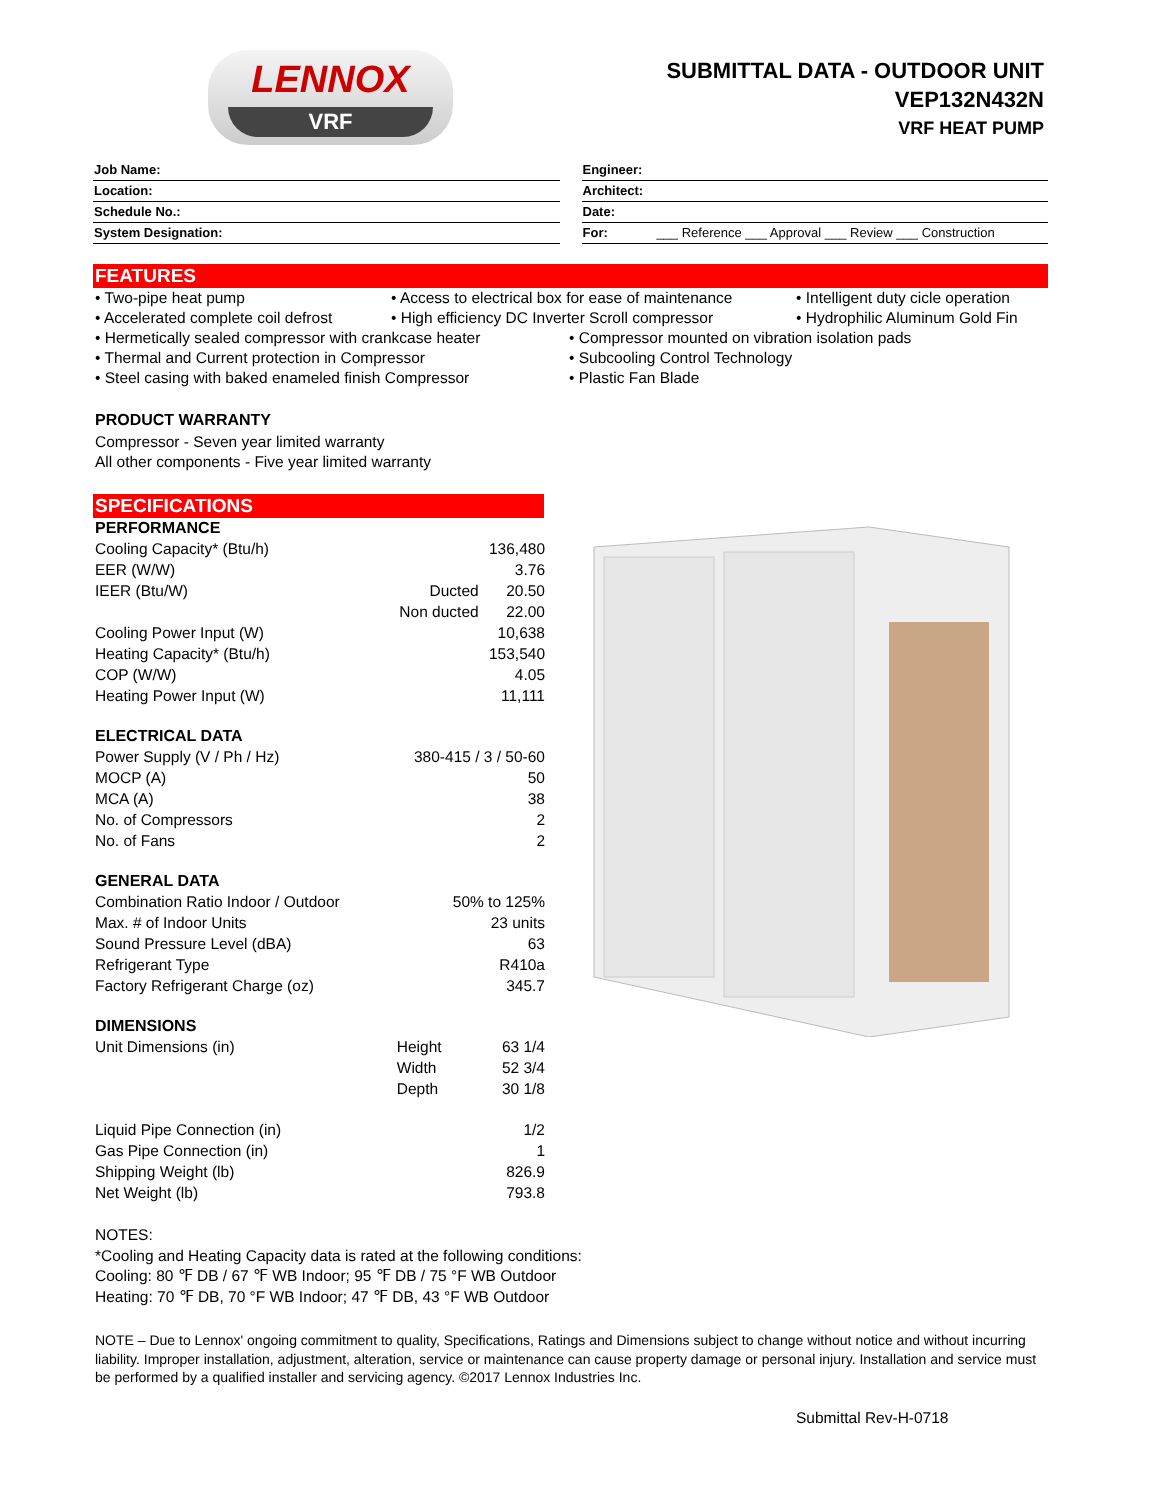LENNOX
VRF
SUBMITTAL DATA - OUTDOOR UNIT
VEP132N432N
VRF HEAT PUMP
Job Name:
Location:
Schedule No.:
System Designation:
Engineer:
Architect:
Date:
For: ___ Reference ___ Approval ___ Review ___ Construction
FEATURES
• Two-pipe heat pump
• Access to electrical box for ease of maintenance
• Intelligent duty cicle operation
• Accelerated complete coil defrost
• High efficiency DC Inverter Scroll compressor
• Hydrophilic Aluminum Gold Fin
• Hermetically sealed compressor with crankcase heater
• Compressor mounted on vibration isolation pads
• Thermal and Current protection in Compressor
• Subcooling Control Technology
• Steel casing with baked enameled finish Compressor
• Plastic Fan Blade
PRODUCT WARRANTY
Compressor - Seven year limited warranty
All other components - Five year limited warranty
SPECIFICATIONS
| PERFORMANCE | | |
| Cooling Capacity* (Btu/h) | | 136,480 |
| EER (W/W) | | 3.76 |
| IEER (Btu/W) | Ducted | 20.50 |
| | Non ducted | 22.00 |
| Cooling Power Input (W) | | 10,638 |
| Heating Capacity* (Btu/h) | | 153,540 |
| COP (W/W) | | 4.05 |
| Heating Power Input (W) | | 11,111 |
| ELECTRICAL DATA | | |
| Power Supply (V / Ph / Hz) | 380-415 / 3 / 50-60 | |
| MOCP (A) | | 50 |
| MCA (A) | | 38 |
| No. of Compressors | | 2 |
| No. of Fans | | 2 |
| GENERAL DATA | | |
| Combination Ratio Indoor / Outdoor | 50% to 125% | |
| Max. # of Indoor Units | | 23 units |
| Sound Pressure Level (dBA) | | 63 |
| Refrigerant Type | | R410a |
| Factory Refrigerant Charge (oz) | | 345.7 |
| DIMENSIONS | | |
| Unit Dimensions (in) | Height | 63 1/4 |
| | Width | 52 3/4 |
| | Depth | 30 1/8 |
| Liquid Pipe Connection (in) | | 1/2 |
| Gas Pipe Connection (in) | | 1 |
| Shipping Weight (lb) | | 826.9 |
| Net Weight (lb) | | 793.8 |
NOTES:
*Cooling and Heating Capacity data is rated at the following conditions:
Cooling: 80 ℉ DB / 67 ℉ WB Indoor; 95 ℉ DB / 75 °F WB Outdoor
Heating: 70 ℉ DB, 70 °F WB Indoor; 47 ℉ DB, 43 °F WB Outdoor
NOTE – Due to Lennox' ongoing commitment to quality, Specifications, Ratings and Dimensions subject to change without notice and without incurring liability. Improper installation, adjustment, alteration, service or maintenance can cause property damage or personal injury. Installation and service must be performed by a qualified installer and servicing agency. ©2017 Lennox Industries Inc.
Submittal Rev-H-0718